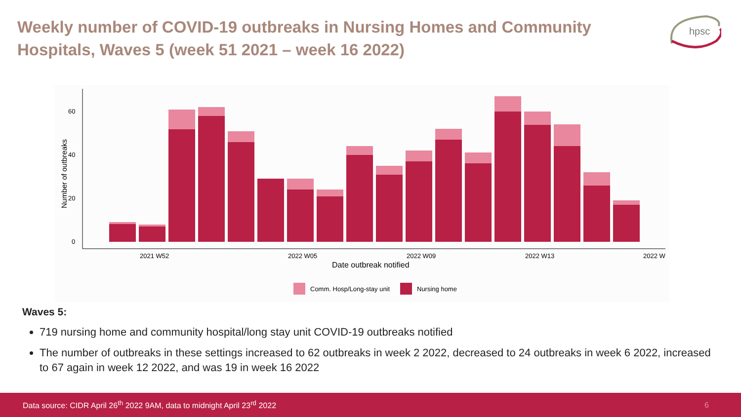Weekly number of COVID-19 outbreaks in Nursing Homes and Community Hospitals, Waves 5 (week 51 2021 – week 16 2022)
hpsc
Number of outbreaks
0
20
40
60
2021 W52
2022 W05
2022 W09
2022 W13
2022 W
Date outbreak notified
Comm. Hosp/Long-stay unit
Nursing home
Waves 5:
719 nursing home and community hospital/long stay unit COVID-19 outbreaks notified
The number of outbreaks in these settings increased to 62 outbreaks in week 2 2022, decreased to 24 outbreaks in week 6 2022, increased to 67 again in week 12 2022, and was 19 in week 16 2022
Data source: CIDR April 26<sup>th</sup> 2022 9AM, data to midnight April 23<sup>rd</sup> 2022 6